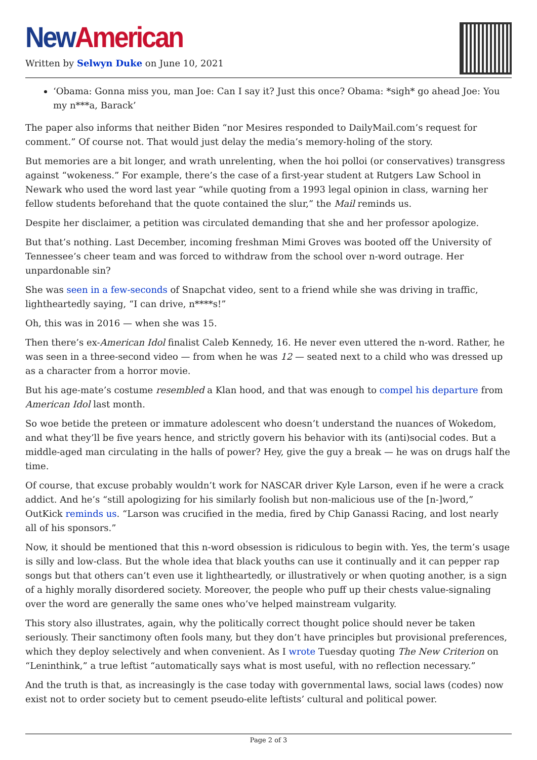New American
Written by Selwyn Duke on June 10, 2021
‘Obama: Gonna miss you, man Joe: Can I say it? Just this once? Obama: *sigh* go ahead Joe: You my n***a, Barack’
The paper also informs that neither Biden “nor Mesires responded to DailyMail.com’s request for comment.” Of course not. That would just delay the media’s memory-holing of the story.
But memories are a bit longer, and wrath unrelenting, when the hoi polloi (or conservatives) transgress against “wokeness.” For example, there’s the case of a first-year student at Rutgers Law School in Newark who used the word last year “while quoting from a 1993 legal opinion in class, warning her fellow students beforehand that the quote contained the slur,” the Mail reminds us.
Despite her disclaimer, a petition was circulated demanding that she and her professor apologize.
But that’s nothing. Last December, incoming freshman Mimi Groves was booted off the University of Tennessee’s cheer team and was forced to withdraw from the school over n-word outrage. Her unpardonable sin?
She was seen in a few-seconds of Snapchat video, sent to a friend while she was driving in traffic, lightheartedly saying, “I can drive, n****s!”
Oh, this was in 2016 — when she was 15.
Then there’s ex-American Idol finalist Caleb Kennedy, 16. He never even uttered the n-word. Rather, he was seen in a three-second video — from when he was 12 — seated next to a child who was dressed up as a character from a horror movie.
But his age-mate’s costume resembled a Klan hood, and that was enough to compel his departure from American Idol last month.
So woe betide the preteen or immature adolescent who doesn’t understand the nuances of Wokedom, and what they’ll be five years hence, and strictly govern his behavior with its (anti)social codes. But a middle-aged man circulating in the halls of power? Hey, give the guy a break — he was on drugs half the time.
Of course, that excuse probably wouldn’t work for NASCAR driver Kyle Larson, even if he were a crack addict. And he’s “still apologizing for his similarly foolish but non-malicious use of the [n-]word,” OutKick reminds us. “Larson was crucified in the media, fired by Chip Ganassi Racing, and lost nearly all of his sponsors.”
Now, it should be mentioned that this n-word obsession is ridiculous to begin with. Yes, the term’s usage is silly and low-class. But the whole idea that black youths can use it continually and it can pepper rap songs but that others can’t even use it lightheartedly, or illustratively or when quoting another, is a sign of a highly morally disordered society. Moreover, the people who puff up their chests value-signaling over the word are generally the same ones who’ve helped mainstream vulgarity.
This story also illustrates, again, why the politically correct thought police should never be taken seriously. Their sanctimony often fools many, but they don’t have principles but provisional preferences, which they deploy selectively and when convenient. As I wrote Tuesday quoting The New Criterion on “Leninthink,” a true leftist “automatically says what is most useful, with no reflection necessary.”
And the truth is that, as increasingly is the case today with governmental laws, social laws (codes) now exist not to order society but to cement pseudo-elite leftists’ cultural and political power.
Page 2 of 3